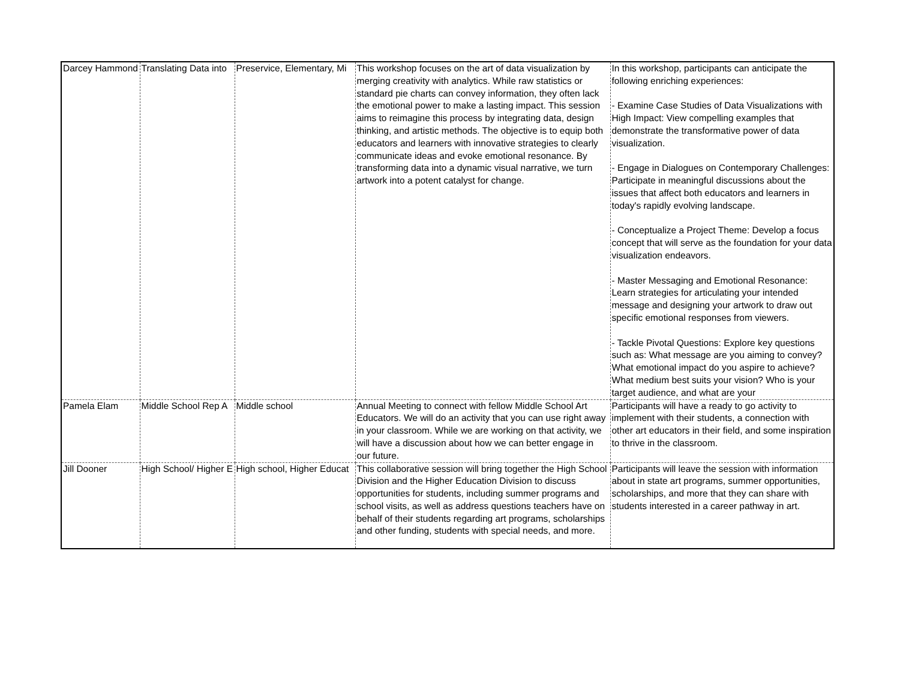| Darcey Hammond | Translating Data into | Preservice, Elementary, Mi | This workshop focuses on the art of data visualization by merging creativity with analytics. While raw statistics or standard pie charts can convey information, they often lack the emotional power to make a lasting impact. This session aims to reimagine this process by integrating data, design thinking, and artistic methods. The objective is to equip both educators and learners with innovative strategies to clearly communicate ideas and evoke emotional resonance. By transforming data into a dynamic visual narrative, we turn artwork into a potent catalyst for change. | In this workshop, participants can anticipate the following enriching experiences: - Examine Case Studies of Data Visualizations with High Impact: View compelling examples that demonstrate the transformative power of data visualization. - Engage in Dialogues on Contemporary Challenges: Participate in meaningful discussions about the issues that affect both educators and learners in today's rapidly evolving landscape. - Conceptualize a Project Theme: Develop a focus concept that will serve as the foundation for your data visualization endeavors. - Master Messaging and Emotional Resonance: Learn strategies for articulating your intended message and designing your artwork to draw out specific emotional responses from viewers. - Tackle Pivotal Questions: Explore key questions such as: What message are you aiming to convey? What emotional impact do you aspire to achieve? What medium best suits your vision? Who is your target audience, and what are your |
| Pamela Elam | Middle School Rep A | Middle school | Annual Meeting to connect with fellow Middle School Art Educators. We will do an activity that you can use right away in your classroom. While we are working on that activity, we will have a discussion about how we can better engage in our future. | Participants will have a ready to go activity to implement with their students, a connection with other art educators in their field, and some inspiration to thrive in the classroom. |
| Jill Dooner | High School/ Higher E | High school, Higher Educat | This collaborative session will bring together the High School Division and the Higher Education Division to discuss opportunities for students, including summer programs and school visits, as well as address questions teachers have on behalf of their students regarding art programs, scholarships and other funding, students with special needs, and more. | Participants will leave the session with information about in state art programs, summer opportunities, scholarships, and more that they can share with students interested in a career pathway in art. |